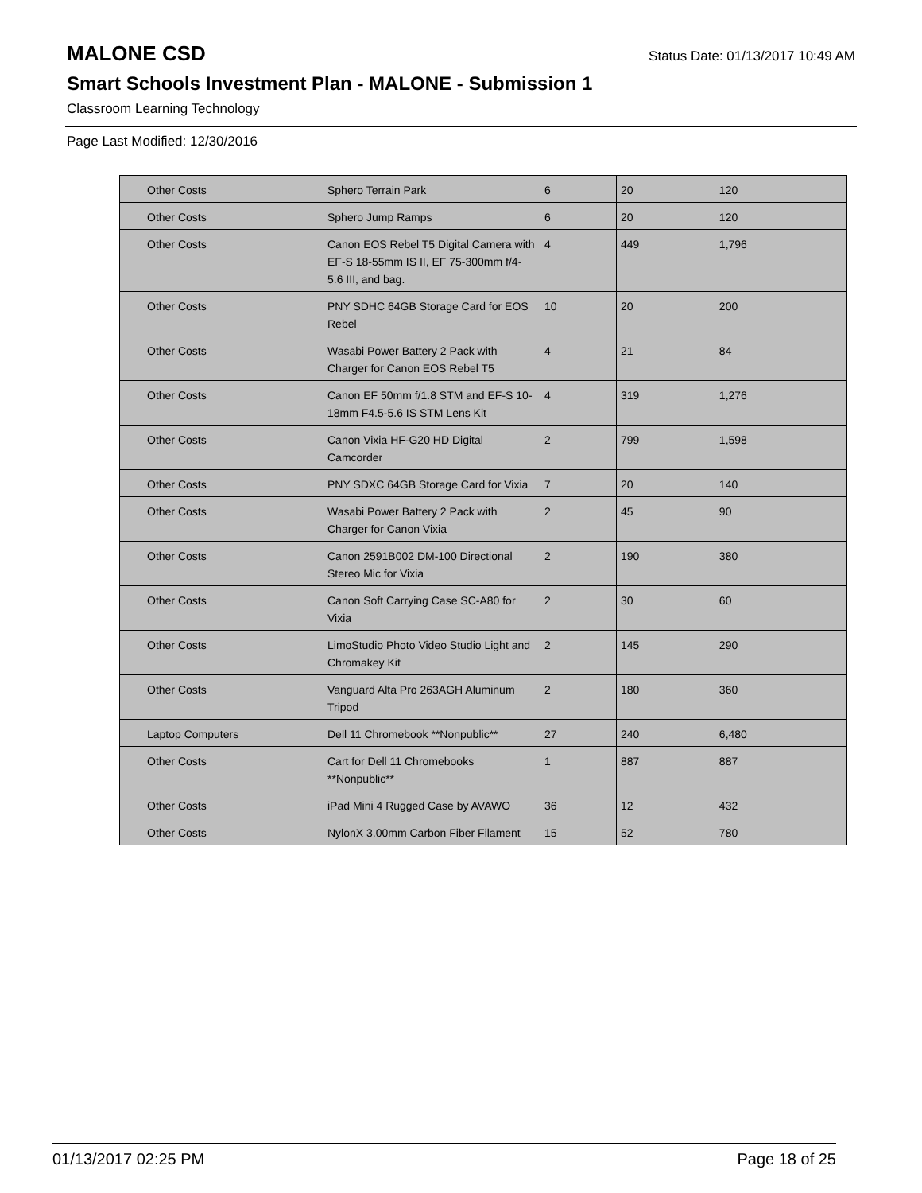MALONE CSD
Status Date: 01/13/2017 10:49 AM
Smart Schools Investment Plan - MALONE - Submission 1
Classroom Learning Technology
Page Last Modified: 12/30/2016
| Other Costs | Sphero Terrain Park | 6 | 20 | 120 |
| Other Costs | Sphero Jump Ramps | 6 | 20 | 120 |
| Other Costs | Canon EOS Rebel T5 Digital Camera with EF-S 18-55mm IS II, EF 75-300mm f/4-5.6 III, and bag. | 4 | 449 | 1,796 |
| Other Costs | PNY SDHC 64GB Storage Card for EOS Rebel | 10 | 20 | 200 |
| Other Costs | Wasabi Power Battery 2 Pack with Charger for Canon EOS Rebel T5 | 4 | 21 | 84 |
| Other Costs | Canon EF 50mm f/1.8 STM and EF-S 10-18mm F4.5-5.6 IS STM Lens Kit | 4 | 319 | 1,276 |
| Other Costs | Canon Vixia HF-G20 HD Digital Camcorder | 2 | 799 | 1,598 |
| Other Costs | PNY SDXC 64GB Storage Card for Vixia | 7 | 20 | 140 |
| Other Costs | Wasabi Power Battery 2 Pack with Charger for Canon Vixia | 2 | 45 | 90 |
| Other Costs | Canon 2591B002 DM-100 Directional Stereo Mic for Vixia | 2 | 190 | 380 |
| Other Costs | Canon Soft Carrying Case SC-A80 for Vixia | 2 | 30 | 60 |
| Other Costs | LimoStudio Photo Video Studio Light and Chromakey Kit | 2 | 145 | 290 |
| Other Costs | Vanguard Alta Pro 263AGH Aluminum Tripod | 2 | 180 | 360 |
| Laptop Computers | Dell 11 Chromebook **Nonpublic** | 27 | 240 | 6,480 |
| Other Costs | Cart for Dell 11 Chromebooks **Nonpublic** | 1 | 887 | 887 |
| Other Costs | iPad Mini 4 Rugged Case by AVAWO | 36 | 12 | 432 |
| Other Costs | NylonX 3.00mm Carbon Fiber Filament | 15 | 52 | 780 |
01/13/2017 02:25 PM Page 18 of 25